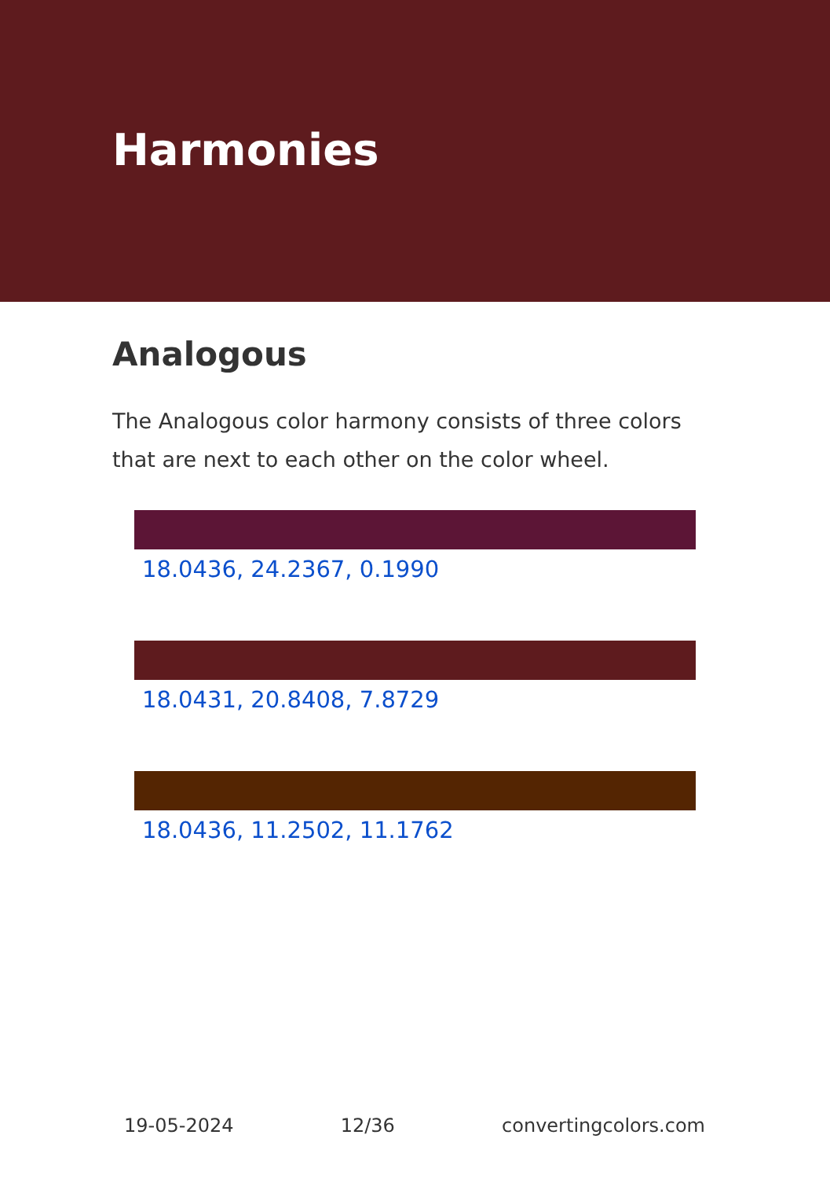Harmonies
Analogous
The Analogous color harmony consists of three colors that are next to each other on the color wheel.
18.0436, 24.2367, 0.1990
18.0431, 20.8408, 7.8729
18.0436, 11.2502, 11.1762
19-05-2024 12/36 convertingcolors.com